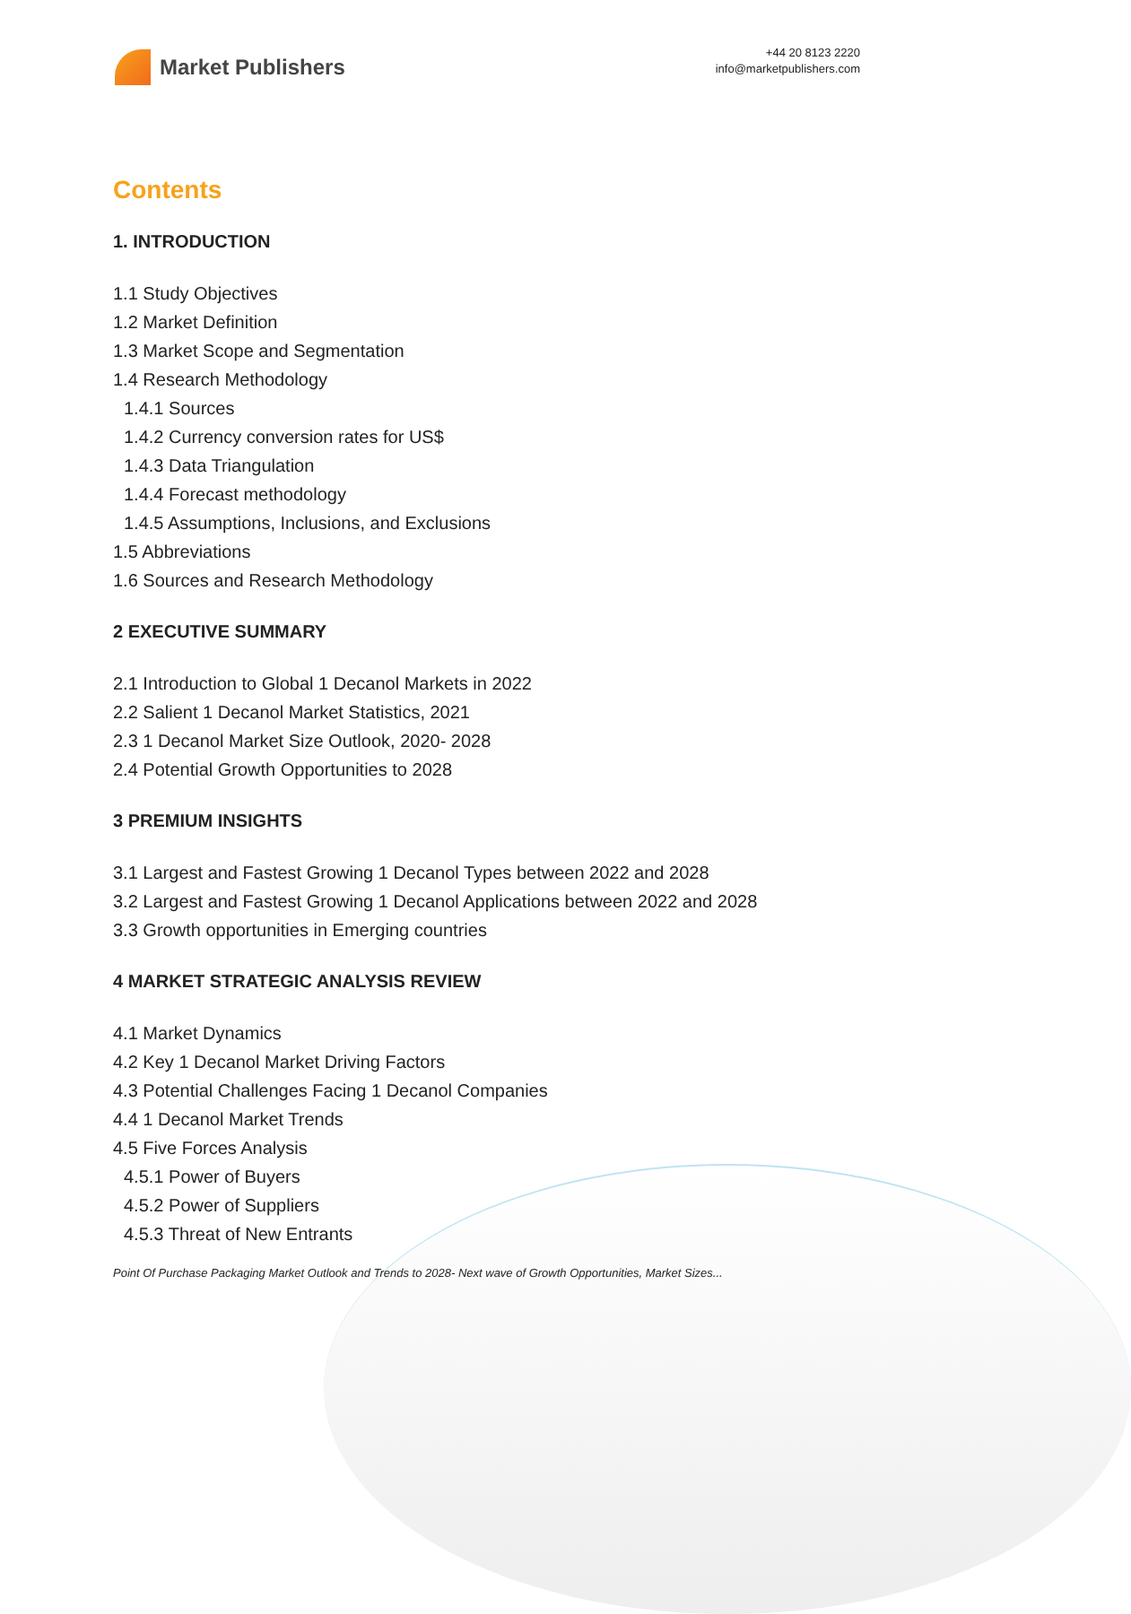Market Publishers
+44 20 8123 2220
info@marketpublishers.com
Contents
1. INTRODUCTION
1.1 Study Objectives
1.2 Market Definition
1.3 Market Scope and Segmentation
1.4 Research Methodology
1.4.1 Sources
1.4.2 Currency conversion rates for US$
1.4.3 Data Triangulation
1.4.4 Forecast methodology
1.4.5 Assumptions, Inclusions, and Exclusions
1.5 Abbreviations
1.6 Sources and Research Methodology
2 EXECUTIVE SUMMARY
2.1 Introduction to Global 1 Decanol Markets in 2022
2.2 Salient 1 Decanol Market Statistics, 2021
2.3 1 Decanol Market Size Outlook, 2020- 2028
2.4 Potential Growth Opportunities to 2028
3 PREMIUM INSIGHTS
3.1 Largest and Fastest Growing 1 Decanol Types between 2022 and 2028
3.2 Largest and Fastest Growing 1 Decanol Applications between 2022 and 2028
3.3 Growth opportunities in Emerging countries
4 MARKET STRATEGIC ANALYSIS REVIEW
4.1 Market Dynamics
4.2 Key 1 Decanol Market Driving Factors
4.3 Potential Challenges Facing 1 Decanol Companies
4.4 1 Decanol Market Trends
4.5 Five Forces Analysis
4.5.1 Power of Buyers
4.5.2 Power of Suppliers
4.5.3 Threat of New Entrants
Point Of Purchase Packaging Market Outlook and Trends to 2028- Next wave of Growth Opportunities, Market Sizes...